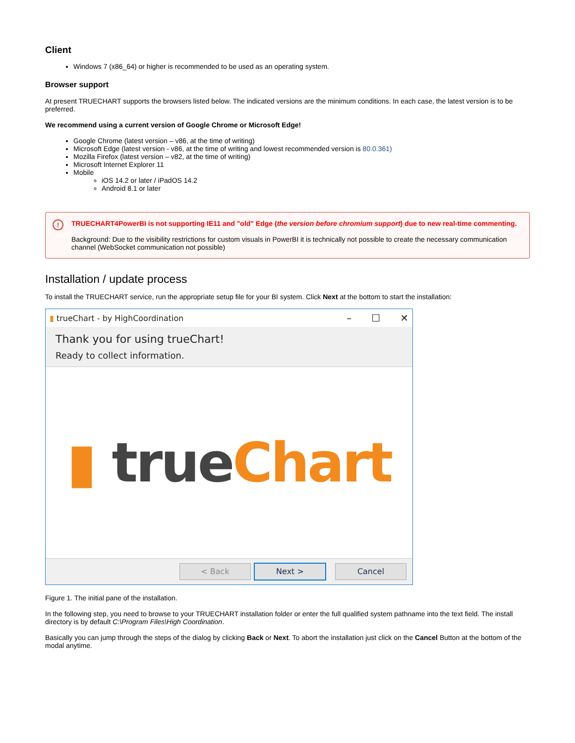Client
Windows 7 (x86_64) or higher is recommended to be used as an operating system.
Browser support
At present TRUECHART supports the browsers listed below. The indicated versions are the minimum conditions. In each case, the latest version is to be preferred.
We recommend using a current version of Google Chrome or Microsoft Edge!
Google Chrome (latest version – v86, at the time of writing)
Microsoft Edge (latest version - v86, at the time of writing and lowest recommended version is 80.0.361)
Mozilla Firefox (latest version – v82, at the time of writing)
Microsoft Internet Explorer 11
Mobile
iOS 14.2 or later / iPadOS 14.2
Android 8.1 or later
!
TRUECHART4PowerBI is not supporting IE11 and "old" Edge (the version before chromium support) due to new real-time commenting.
Background: Due to the visibility restrictions for custom visuals in PowerBI it is technically not possible to create the necessary communication channel (WebSocket communication not possible)
Installation / update process
To install the TRUECHART service, run the appropriate setup file for your BI system. Click Next at the bottom to start the installation:
▮ trueChart - by HighCoordination – ☐ ✕
Thank you for using trueChart!
Ready to collect information.
▮ true Chart
< Back Next > Cancel
Figure 1. The initial pane of the installation.
In the following step, you need to browse to your TRUECHART installation folder or enter the full qualified system pathname into the text field. The install directory is by default C:\Program Files\High Coordination.
Basically you can jump through the steps of the dialog by clicking Back or Next. To abort the installation just click on the Cancel Button at the bottom of the modal anytime.